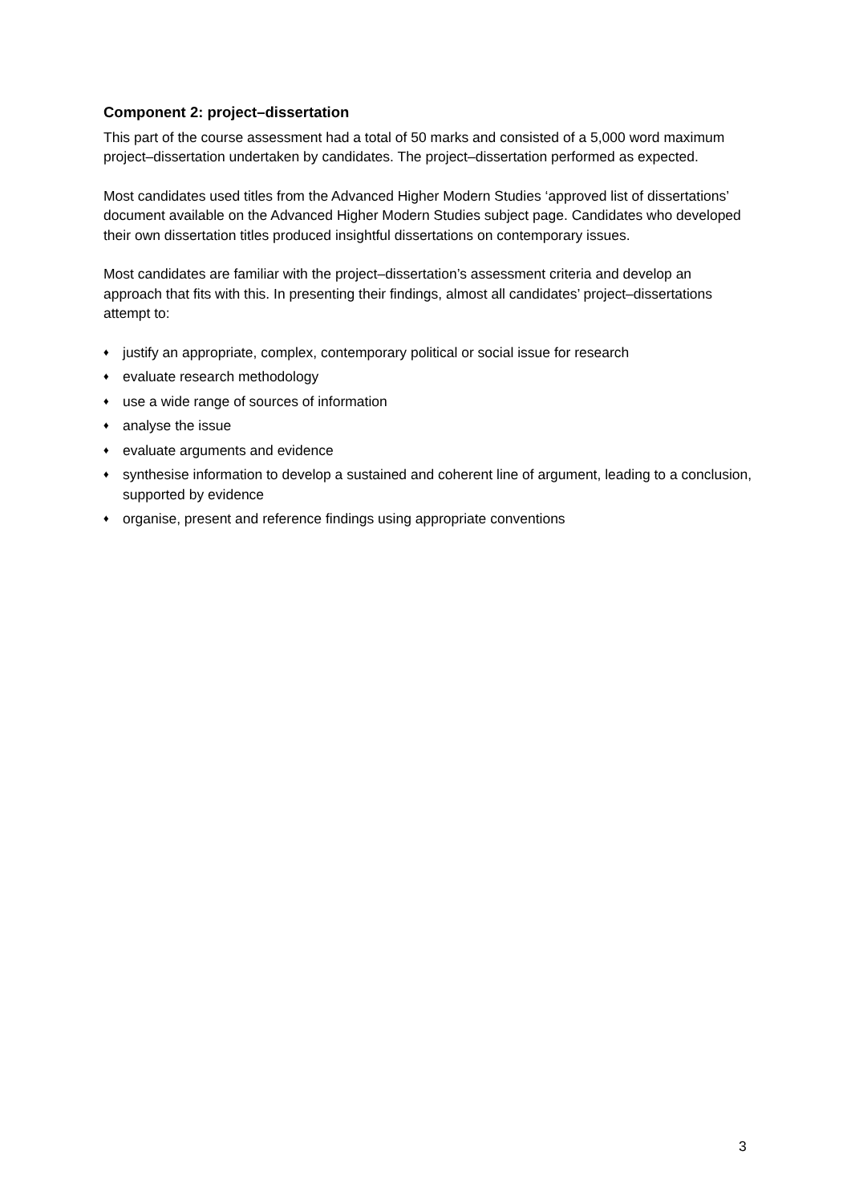Component 2: project–dissertation
This part of the course assessment had a total of 50 marks and consisted of a 5,000 word maximum project–dissertation undertaken by candidates. The project–dissertation performed as expected.
Most candidates used titles from the Advanced Higher Modern Studies ‘approved list of dissertations’ document available on the Advanced Higher Modern Studies subject page. Candidates who developed their own dissertation titles produced insightful dissertations on contemporary issues.
Most candidates are familiar with the project–dissertation’s assessment criteria and develop an approach that fits with this. In presenting their findings, almost all candidates’ project–dissertations attempt to:
♦ justify an appropriate, complex, contemporary political or social issue for research
♦ evaluate research methodology
♦ use a wide range of sources of information
♦ analyse the issue
♦ evaluate arguments and evidence
♦ synthesise information to develop a sustained and coherent line of argument, leading to a conclusion, supported by evidence
♦ organise, present and reference findings using appropriate conventions
3